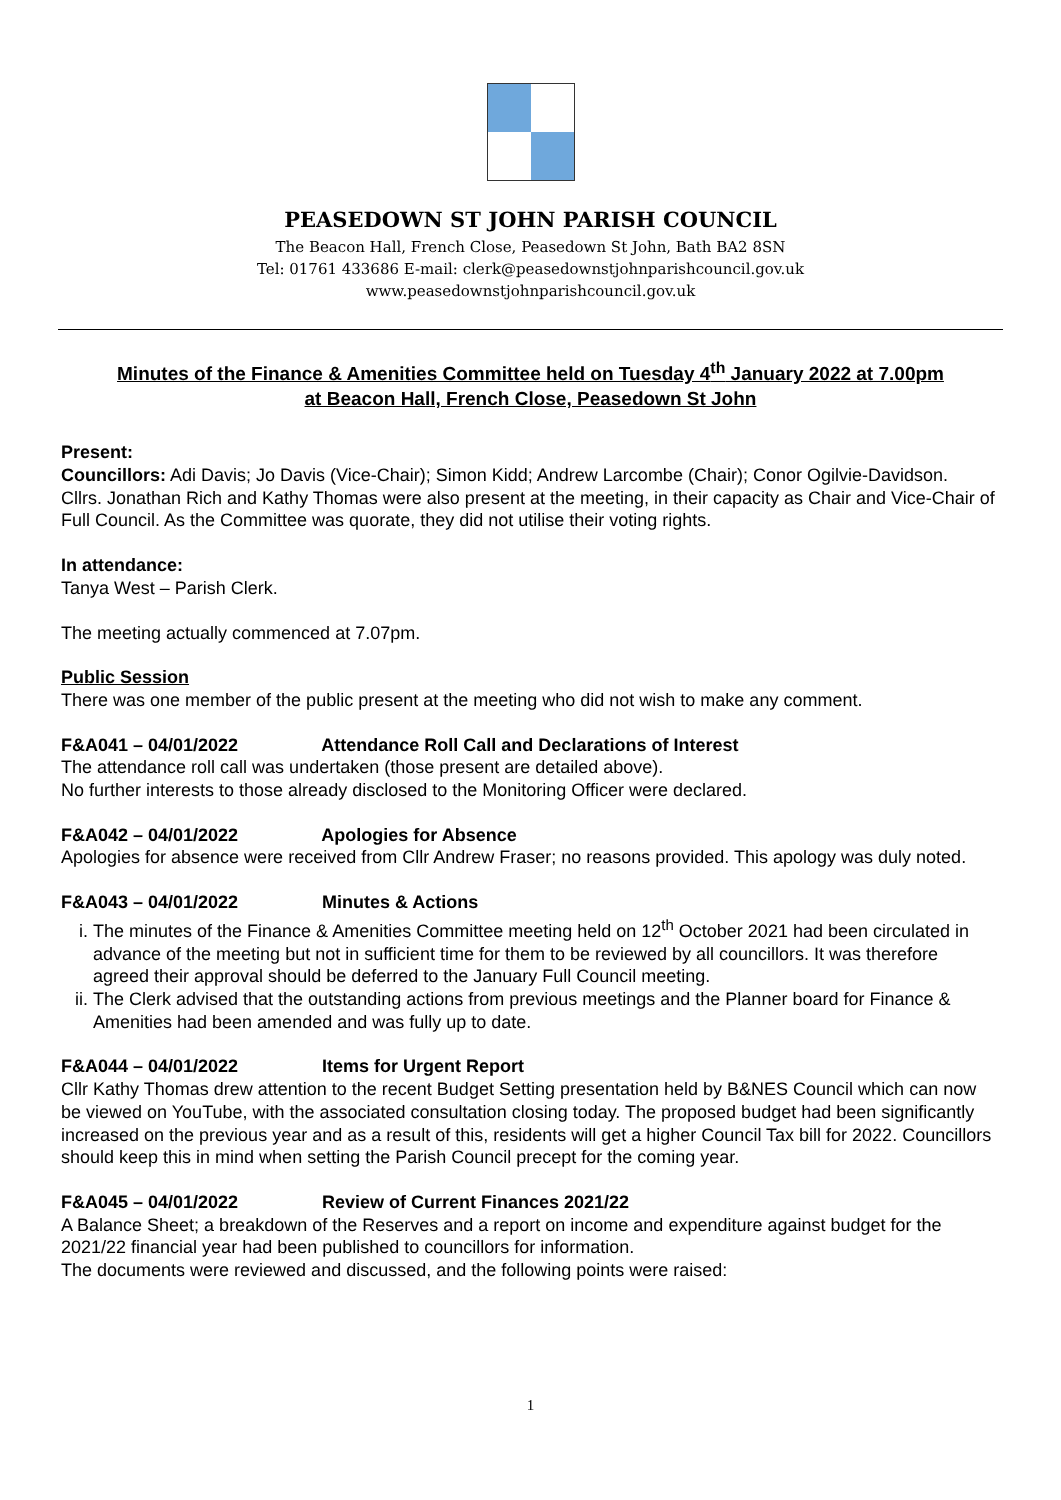PEASEDOWN ST JOHN PARISH COUNCIL
The Beacon Hall, French Close, Peasedown St John, Bath BA2 8SN
Tel: 01761 433686 E-mail: clerk@peasedownstjohnparishcouncil.gov.uk
www.peasedownstjohnparishcouncil.gov.uk
Minutes of the Finance & Amenities Committee held on Tuesday 4<sup>th</sup> January 2022 at 7.00pm
at Beacon Hall, French Close, Peasedown St John
Present:
Councillors: Adi Davis; Jo Davis (Vice-Chair); Simon Kidd; Andrew Larcombe (Chair); Conor Ogilvie-Davidson.
Cllrs. Jonathan Rich and Kathy Thomas were also present at the meeting, in their capacity as Chair and Vice-Chair of Full Council. As the Committee was quorate, they did not utilise their voting rights.
In attendance:
Tanya West – Parish Clerk.
The meeting actually commenced at 7.07pm.
Public Session
There was one member of the public present at the meeting who did not wish to make any comment.
F&A041 – 04/01/2022 Attendance Roll Call and Declarations of Interest
The attendance roll call was undertaken (those present are detailed above).
No further interests to those already disclosed to the Monitoring Officer were declared.
F&A042 – 04/01/2022 Apologies for Absence
Apologies for absence were received from Cllr Andrew Fraser; no reasons provided. This apology was duly noted.
F&A043 – 04/01/2022 Minutes & Actions
i. The minutes of the Finance & Amenities Committee meeting held on 12<sup>th</sup> October 2021 had been circulated in advance of the meeting but not in sufficient time for them to be reviewed by all councillors. It was therefore agreed their approval should be deferred to the January Full Council meeting.
ii. The Clerk advised that the outstanding actions from previous meetings and the Planner board for Finance & Amenities had been amended and was fully up to date.
F&A044 – 04/01/2022 Items for Urgent Report
Cllr Kathy Thomas drew attention to the recent Budget Setting presentation held by B&NES Council which can now be viewed on YouTube, with the associated consultation closing today. The proposed budget had been significantly increased on the previous year and as a result of this, residents will get a higher Council Tax bill for 2022. Councillors should keep this in mind when setting the Parish Council precept for the coming year.
F&A045 – 04/01/2022 Review of Current Finances 2021/22
A Balance Sheet; a breakdown of the Reserves and a report on income and expenditure against budget for the 2021/22 financial year had been published to councillors for information.
The documents were reviewed and discussed, and the following points were raised:
1